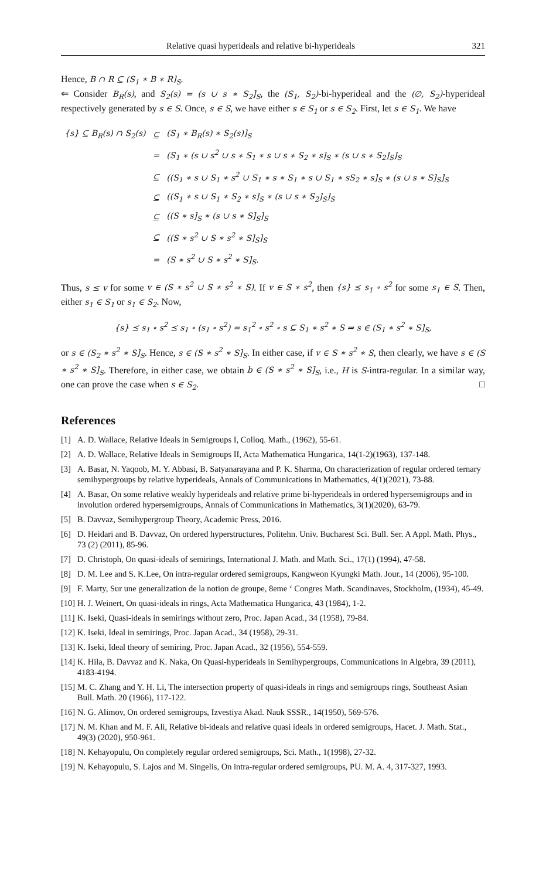Relative quasi hyperideals and relative bi-hyperideals 321
Hence, B ∩ R ⊆ (S<sub>1</sub> ∗ B ∗ R]<sub>S</sub>.
⇐ Consider B<sub>R</sub>(s), and S<sub>2</sub>(s) = (s ∪ s ∗ S<sub>2</sub>]<sub>S</sub>, the (S<sub>1</sub>, S<sub>2</sub>)-bi-hyperideal and the (∅, S<sub>2</sub>)-hyperideal respectively generated by s ∈ S. Once, s ∈ S, we have either s ∈ S<sub>1</sub> or s ∈ S<sub>2</sub>. First, let s ∈ S<sub>1</sub>. We have
| {s} ⊆ B<sub>R</sub>(s) ∩ S<sub>2</sub>(s) | ⊆ | (S<sub>1</sub> ∗ B<sub>R</sub>(s) ∗ S<sub>2</sub>(s)]<sub>S</sub> |
| | = | (S<sub>1</sub> ∗ (s ∪ s<sup>2</sup> ∪ s ∗ S<sub>1</sub> ∗ s ∪ s ∗ S<sub>2</sub> ∗ s]<sub>S</sub> ∗ (s ∪ s ∗ S<sub>2</sub>]<sub>S</sub>]<sub>S</sub> |
| | ⊆ | ((S<sub>1</sub> ∗ s ∪ S<sub>1</sub> ∗ s<sup>2</sup> ∪ S<sub>1</sub> ∗ s ∗ S<sub>1</sub> ∗ s ∪ S<sub>1</sub> ∗ sS<sub>2</sub> ∗ s]<sub>S</sub> ∗ (s ∪ s ∗ S]<sub>S</sub>]<sub>S</sub> |
| | ⊆ | ((S<sub>1</sub> ∗ s ∪ S<sub>1</sub> ∗ S<sub>2</sub> ∗ s]<sub>S</sub> ∗ (s ∪ s ∗ S<sub>2</sub>]<sub>S</sub>]<sub>S</sub> |
| | ⊆ | ((S ∗ s]<sub>S</sub> ∗ (s ∪ s ∗ S]<sub>S</sub>]<sub>S</sub> |
| | ⊆ | ((S ∗ s<sup>2</sup> ∪ S ∗ s<sup>2</sup> ∗ S]<sub>S</sub>]<sub>S</sub> |
| | = | (S ∗ s<sup>2</sup> ∪ S ∗ s<sup>2</sup> ∗ S]<sub>S</sub>. |
Thus, s ≤ v for some v ∈ (S ∗ s<sup>2</sup> ∪ S ∗ s<sup>2</sup> ∗ S). If v ∈ S ∗ s<sup>2</sup>, then {s} ⪯ s<sub>1</sub> ∘ s<sup>2</sup> for some s<sub>1</sub> ∈ S. Then, either s<sub>1</sub> ∈ S<sub>1</sub> or s<sub>1</sub> ∈ S<sub>2</sub>. Now,
{s} ⪯ s<sub>1</sub> ∘ s<sup>2</sup> ⪯ s<sub>1</sub> ∘ (s<sub>1</sub> ∘ s<sup>2</sup>) = s<sub>1</sub><sup>2</sup> ∘ s<sup>2</sup> ∘ s ⊆ S<sub>1</sub> ∗ s<sup>2</sup> ∗ S ⇒ s ∈ (S<sub>1</sub> ∗ s<sup>2</sup> ∗ S]<sub>S</sub>,
or s ∈ (S<sub>2</sub> ∗ s<sup>2</sup> ∗ S]<sub>S</sub>. Hence, s ∈ (S ∗ s<sup>2</sup> ∗ S]<sub>S</sub>. In either case, if v ∈ S ∗ s<sup>2</sup> ∗ S, then clearly, we have s ∈ (S ∗ s<sup>2</sup> ∗ S]<sub>S</sub>. Therefore, in either case, we obtain b ∈ (S ∗ s<sup>2</sup> ∗ S]<sub>S</sub>, i.e., H is S-intra-regular. In a similar way, one can prove the case when s ∈ S<sub>2</sub>. □
References
[1] A. D. Wallace, Relative Ideals in Semigroups I, Colloq. Math., (1962), 55-61.
[2] A. D. Wallace, Relative Ideals in Semigroups II, Acta Mathematica Hungarica, 14(1-2)(1963), 137-148.
[3] A. Basar, N. Yaqoob, M. Y. Abbasi, B. Satyanarayana and P. K. Sharma, On characterization of regular ordered ternary semihypergroups by relative hyperideals, Annals of Communications in Mathematics, 4(1)(2021), 73-88.
[4] A. Basar, On some relative weakly hyperideals and relative prime bi-hyperideals in ordered hypersemigroups and in involution ordered hypersemigroups, Annals of Communications in Mathematics, 3(1)(2020), 63-79.
[5] B. Davvaz, Semihypergroup Theory, Academic Press, 2016.
[6] D. Heidari and B. Davvaz, On ordered hyperstructures, Politehn. Univ. Bucharest Sci. Bull. Ser. A Appl. Math. Phys., 73 (2) (2011), 85-96.
[7] D. Christoph, On quasi-ideals of semirings, International J. Math. and Math. Sci., 17(1) (1994), 47-58.
[8] D. M. Lee and S. K.Lee, On intra-regular ordered semigroups, Kangweon Kyungki Math. Jour., 14 (2006), 95-100.
[9] F. Marty, Sur une generalization de la notion de groupe, 8eme ‘ Congres Math. Scandinaves, Stockholm, (1934), 45-49.
[10] H. J. Weinert, On quasi-ideals in rings, Acta Mathematica Hungarica, 43 (1984), 1-2.
[11] K. Iseki, Quasi-ideals in semirings without zero, Proc. Japan Acad., 34 (1958), 79-84.
[12] K. Iseki, Ideal in semirings, Proc. Japan Acad., 34 (1958), 29-31.
[13] K. Iseki, Ideal theory of semiring, Proc. Japan Acad., 32 (1956), 554-559.
[14] K. Hila, B. Davvaz and K. Naka, On Quasi-hyperideals in Semihypergroups, Communications in Algebra, 39 (2011), 4183-4194.
[15] M. C. Zhang and Y. H. Li, The intersection property of quasi-ideals in rings and semigroups rings, Southeast Asian Bull. Math. 20 (1966), 117-122.
[16] N. G. Alimov, On ordered semigroups, Izvestiya Akad. Nauk SSSR., 14(1950), 569-576.
[17] N. M. Khan and M. F. Ali, Relative bi-ideals and relative quasi ideals in ordered semigroups, Hacet. J. Math. Stat., 49(3) (2020), 950-961.
[18] N. Kehayopulu, On completely regular ordered semigroups, Sci. Math., 1(1998), 27-32.
[19] N. Kehayopulu, S. Lajos and M. Singelis, On intra-regular ordered semigroups, PU. M. A. 4, 317-327, 1993.